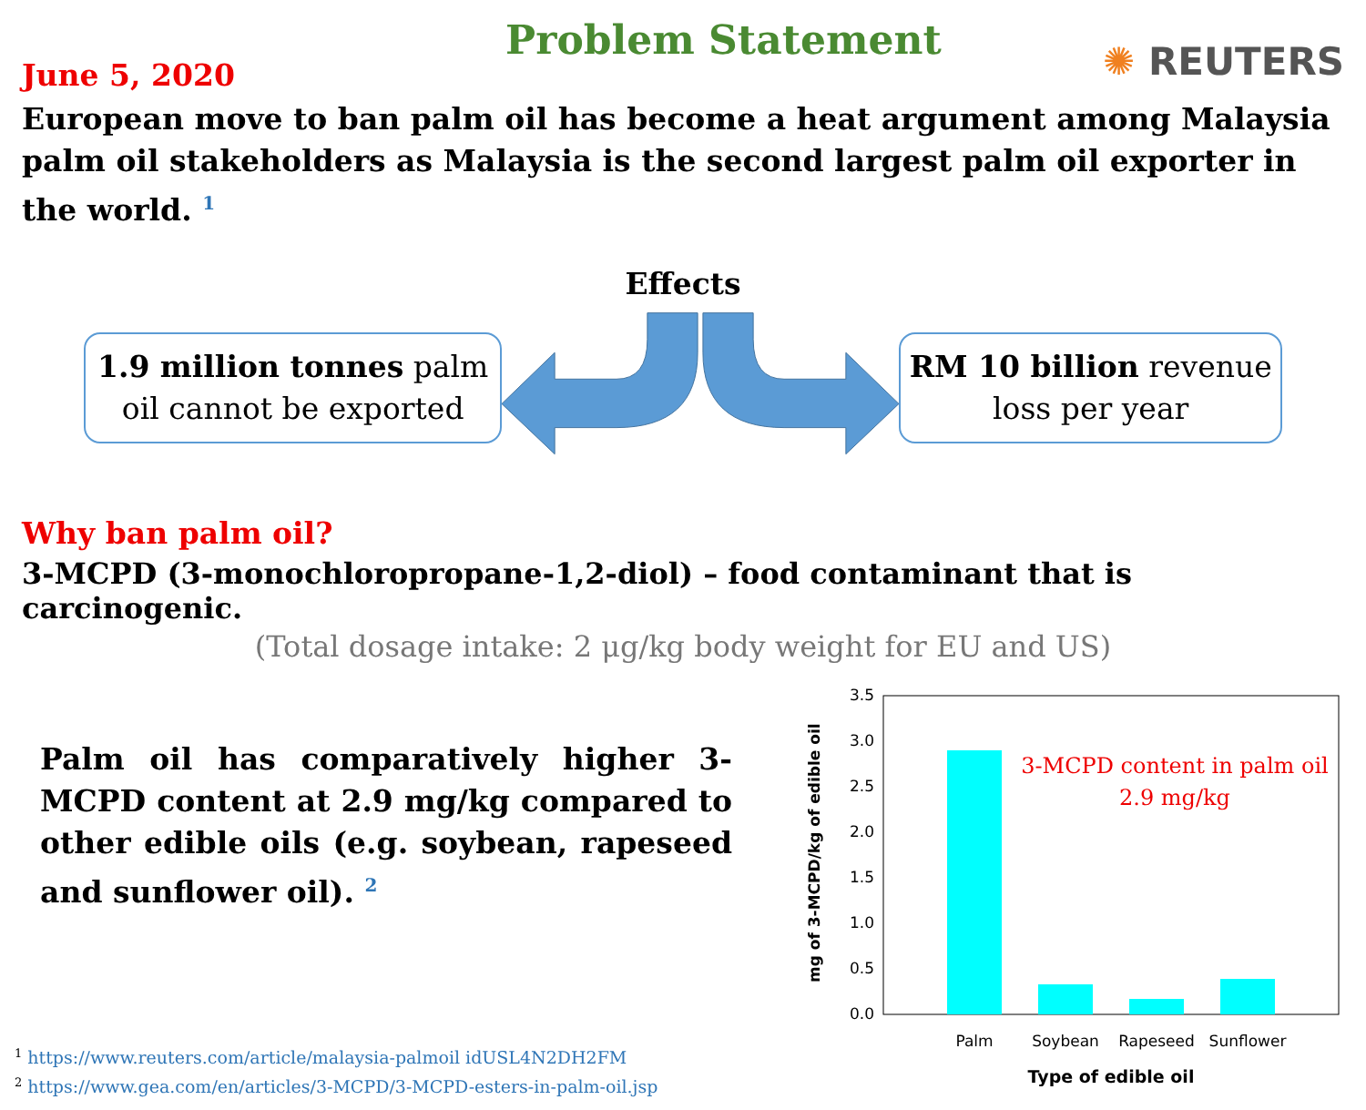June 5, 2020
Problem Statement
✺ REUTERS
European move to ban palm oil has become a heat argument among Malaysia palm oil stakeholders as Malaysia is the second largest palm oil exporter in the world. <sup>1</sup>
Effects
1.9 million tonnes palm
oil cannot be exported
RM 10 billion revenue
loss per year
Why ban palm oil?
3-MCPD (3-monochloropropane-1,2-diol) – food contaminant that is carcinogenic.
(Total dosage intake: 2 μg/kg body weight for EU and US)
Palm oil has comparatively higher 3-MCPD content at 2.9 mg/kg compared to other edible oils (e.g. soybean, rapeseed and sunflower oil). <sup>2</sup>
<sup>1</sup> https://www.reuters.com/article/malaysia-palmoil idUSL4N2DH2FM
<sup>2</sup> https://www.gea.com/en/articles/3-MCPD/3-MCPD-esters-in-palm-oil.jsp
mg of 3-MCPD/kg of edible oil
3.5
3.0
2.5
2.0
1.5
1.0
0.5
0.0
3-MCPD content in palm oil
2.9 mg/kg
Palm
Soybean
Rapeseed
Sunflower
Type of edible oil